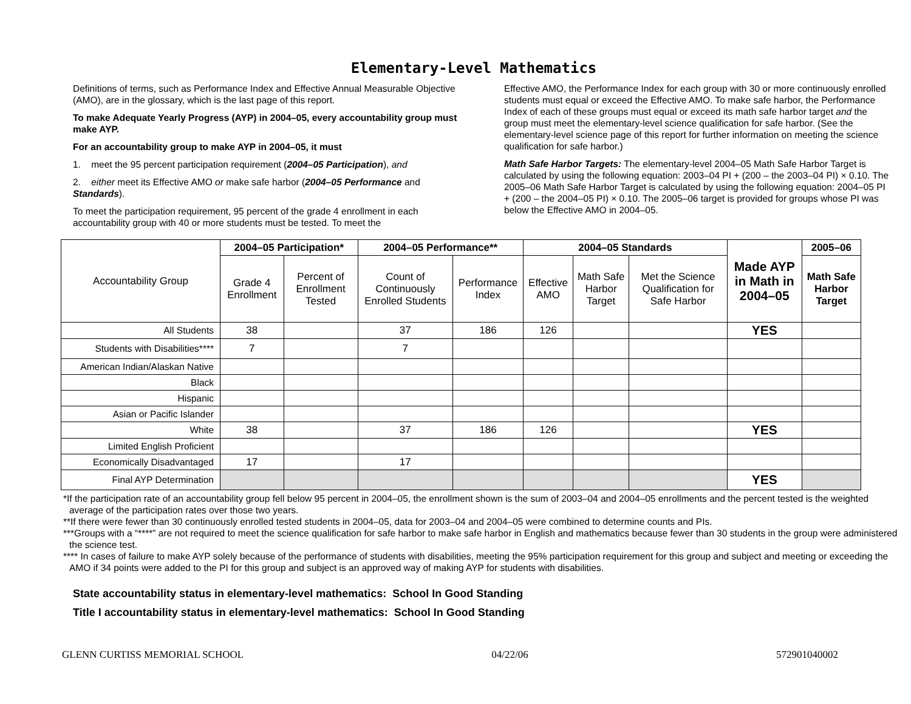Elementary-Level Mathematics
Definitions of terms, such as Performance Index and Effective Annual Measurable Objective (AMO), are in the glossary, which is the last page of this report.
To make Adequate Yearly Progress (AYP) in 2004–05, every accountability group must make AYP.
For an accountability group to make AYP in 2004–05, it must
1. meet the 95 percent participation requirement (2004–05 Participation), and
2. either meet its Effective AMO or make safe harbor (2004–05 Performance and Standards).
To meet the participation requirement, 95 percent of the grade 4 enrollment in each accountability group with 40 or more students must be tested. To meet the
Effective AMO, the Performance Index for each group with 30 or more continuously enrolled students must equal or exceed the Effective AMO. To make safe harbor, the Performance Index of each of these groups must equal or exceed its math safe harbor target and the group must meet the elementary-level science qualification for safe harbor. (See the elementary-level science page of this report for further information on meeting the science qualification for safe harbor.)
Math Safe Harbor Targets: The elementary-level 2004–05 Math Safe Harbor Target is calculated by using the following equation: 2003–04 PI + (200 – the 2003–04 PI) × 0.10. The 2005–06 Math Safe Harbor Target is calculated by using the following equation: 2004–05 PI + (200 – the 2004–05 PI) × 0.10. The 2005–06 target is provided for groups whose PI was below the Effective AMO in 2004–05.
| Accountability Group | 2004–05 Participation* | | 2004–05 Performance** | | 2004–05 Standards | | | Made AYP in Math in 2004–05 | 2005–06 |
| --- | --- | --- | --- | --- | --- | --- | --- | --- | --- |
| | Grade 4 Enrollment | Percent of Enrollment Tested | Count of Continuously Enrolled Students | Performance Index | Effective AMO | Math Safe Harbor Target | Met the Science Qualification for Safe Harbor | | Math Safe Harbor Target |
| All Students | 38 | | 37 | 186 | 126 | | | YES | |
| Students with Disabilities**** | 7 | | 7 | | | | | | |
| American Indian/Alaskan Native | | | | | | | | | |
| Black | | | | | | | | | |
| Hispanic | | | | | | | | | |
| Asian or Pacific Islander | | | | | | | | | |
| White | 38 | | 37 | 186 | 126 | | | YES | |
| Limited English Proficient | | | | | | | | | |
| Economically Disadvantaged | 17 | | 17 | | | | | | |
| Final AYP Determination | | | | | | | | YES | |
*If the participation rate of an accountability group fell below 95 percent in 2004–05, the enrollment shown is the sum of 2003–04 and 2004–05 enrollments and the percent tested is the weighted average of the participation rates over those two years.
**If there were fewer than 30 continuously enrolled tested students in 2004–05, data for 2003–04 and 2004–05 were combined to determine counts and PIs.
***Groups with a “****” are not required to meet the science qualification for safe harbor to make safe harbor in English and mathematics because fewer than 30 students in the group were administered the science test.
**** In cases of failure to make AYP solely because of the performance of students with disabilities, meeting the 95% participation requirement for this group and subject and meeting or exceeding the AMO if 34 points were added to the PI for this group and subject is an approved way of making AYP for students with disabilities.
State accountability status in elementary-level mathematics: School In Good Standing
Title I accountability status in elementary-level mathematics: School In Good Standing
GLENN CURTISS MEMORIAL SCHOOL 04/22/06 572901040002